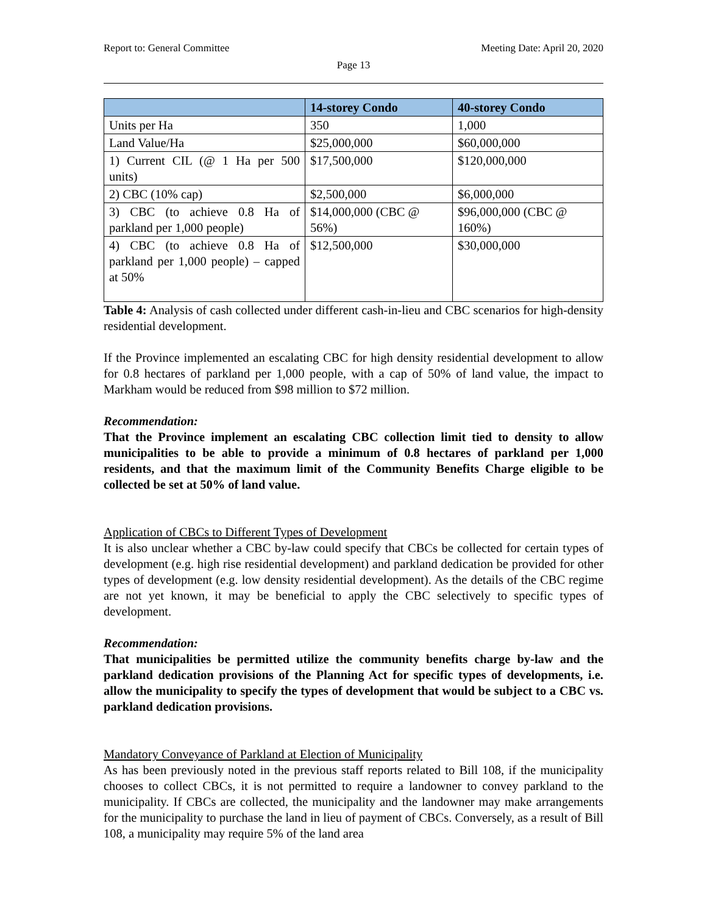Report to: General Committee Meeting Date: April 20, 2020
Page 13
| | 14-storey Condo | 40-storey Condo |
| --- | --- | --- |
| Units per Ha | 350 | 1,000 |
| Land Value/Ha | $25,000,000 | $60,000,000 |
| 1) Current CIL (@ 1 Ha per 500 units) | $17,500,000 | $120,000,000 |
| 2) CBC (10% cap) | $2,500,000 | $6,000,000 |
| 3) CBC (to achieve 0.8 Ha of parkland per 1,000 people) | $14,000,000 (CBC @ 56%) | $96,000,000 (CBC @ 160%) |
| 4) CBC (to achieve 0.8 Ha of parkland per 1,000 people) – capped at 50% | $12,500,000 | $30,000,000 |
Table 4: Analysis of cash collected under different cash-in-lieu and CBC scenarios for high-density residential development.
If the Province implemented an escalating CBC for high density residential development to allow for 0.8 hectares of parkland per 1,000 people, with a cap of 50% of land value, the impact to Markham would be reduced from $98 million to $72 million.
Recommendation:
That the Province implement an escalating CBC collection limit tied to density to allow municipalities to be able to provide a minimum of 0.8 hectares of parkland per 1,000 residents, and that the maximum limit of the Community Benefits Charge eligible to be collected be set at 50% of land value.
Application of CBCs to Different Types of Development
It is also unclear whether a CBC by-law could specify that CBCs be collected for certain types of development (e.g. high rise residential development) and parkland dedication be provided for other types of development (e.g. low density residential development). As the details of the CBC regime are not yet known, it may be beneficial to apply the CBC selectively to specific types of development.
Recommendation:
That municipalities be permitted utilize the community benefits charge by-law and the parkland dedication provisions of the Planning Act for specific types of developments, i.e. allow the municipality to specify the types of development that would be subject to a CBC vs. parkland dedication provisions.
Mandatory Conveyance of Parkland at Election of Municipality
As has been previously noted in the previous staff reports related to Bill 108, if the municipality chooses to collect CBCs, it is not permitted to require a landowner to convey parkland to the municipality. If CBCs are collected, the municipality and the landowner may make arrangements for the municipality to purchase the land in lieu of payment of CBCs. Conversely, as a result of Bill 108, a municipality may require 5% of the land area